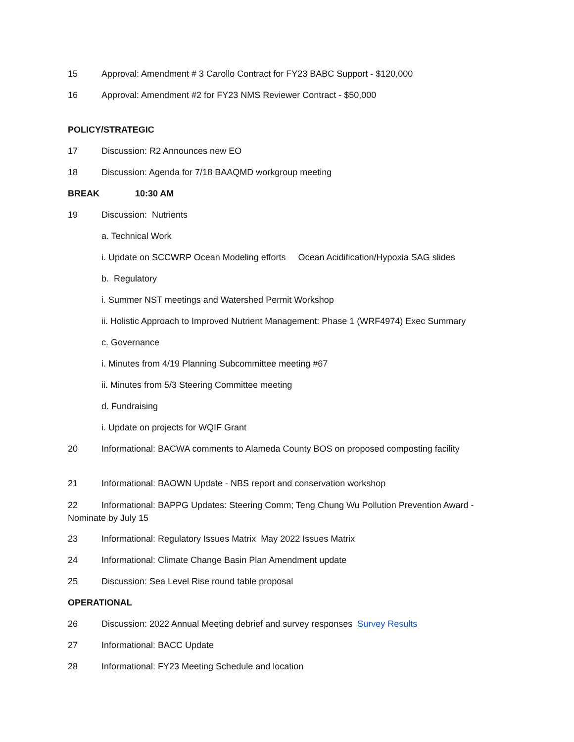15 Approval: Amendment # 3 Carollo Contract for FY23 BABC Support - $120,000
16 Approval: Amendment #2 for FY23 NMS Reviewer Contract - $50,000
POLICY/STRATEGIC
17 Discussion: R2 Announces new EO
18 Discussion: Agenda for 7/18 BAAQMD workgroup meeting
BREAK 10:30 AM
19 Discussion: Nutrients
a. Technical Work
i. Update on SCCWRP Ocean Modeling efforts Ocean Acidification/Hypoxia SAG slides
b. Regulatory
i. Summer NST meetings and Watershed Permit Workshop
ii. Holistic Approach to Improved Nutrient Management: Phase 1 (WRF4974) Exec Summary
c. Governance
i. Minutes from 4/19 Planning Subcommittee meeting #67
ii. Minutes from 5/3 Steering Committee meeting
d. Fundraising
i. Update on projects for WQIF Grant
20 Informational: BACWA comments to Alameda County BOS on proposed composting facility
21 Informational: BAOWN Update - NBS report and conservation workshop
22 Informational: BAPPG Updates: Steering Comm; Teng Chung Wu Pollution Prevention Award - Nominate by July 15
23 Informational: Regulatory Issues Matrix May 2022 Issues Matrix
24 Informational: Climate Change Basin Plan Amendment update
25 Discussion: Sea Level Rise round table proposal
OPERATIONAL
26 Discussion: 2022 Annual Meeting debrief and survey responses Survey Results
27 Informational: BACC Update
28 Informational: FY23 Meeting Schedule and location